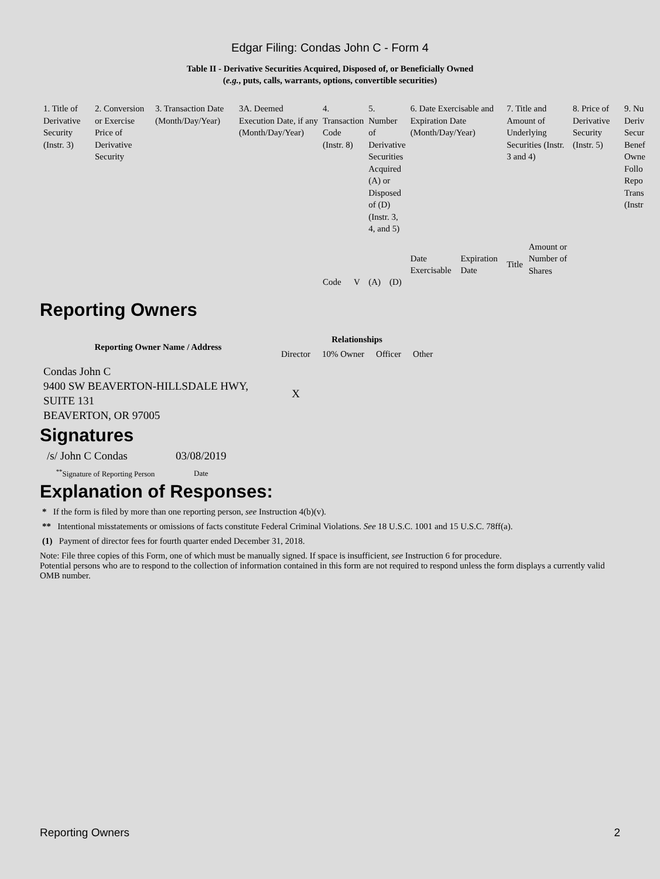Edgar Filing: Condas John C - Form 4
Table II - Derivative Securities Acquired, Disposed of, or Beneficially Owned
(e.g., puts, calls, warrants, options, convertible securities)
| 1. Title of Derivative Security (Instr. 3) | 2. Conversion or Exercise Price of Derivative Security | 3. Transaction Date (Month/Day/Year) | 3A. Deemed Execution Date, if any (Month/Day/Year) | 4. Transaction Code (Instr. 8) | | 5. Number of Derivative Securities Acquired (A) or Disposed of (D) (Instr. 3, 4, and 5) | | 6. Date Exercisable and Expiration Date (Month/Day/Year) | | 7. Title and Amount of Underlying Securities (Instr. 3 and 4) | | 8. Price of Derivative Security (Instr. 5) | 9. Nu Deriv Secur Benef Owne Follo Repo Trans (Instr |
| | | | | Code | V | (A) | (D) | Date Exercisable | Expiration Date | Title | Amount or Number of Shares | | |
Reporting Owners
| Reporting Owner Name / Address | Relationships | | | |
| --- | --- | --- | --- | --- |
| | Director | 10% Owner | Officer | Other |
| Condas John C 9400 SW BEAVERTON-HILLSDALE HWY, SUITE 131 BEAVERTON, OR 97005 | X | | | |
Signatures
| /s/ John C Condas | 03/08/2019 |
| <sup>**</sup> Signature of Reporting Person | Date |
Explanation of Responses:
* If the form is filed by more than one reporting person, see Instruction 4(b)(v).
** Intentional misstatements or omissions of facts constitute Federal Criminal Violations. See 18 U.S.C. 1001 and 15 U.S.C. 78ff(a).
(1) Payment of director fees for fourth quarter ended December 31, 2018.
Note: File three copies of this Form, one of which must be manually signed. If space is insufficient, see Instruction 6 for procedure.
Potential persons who are to respond to the collection of information contained in this form are not required to respond unless the form displays a currently valid OMB number.
Reporting Owners 2